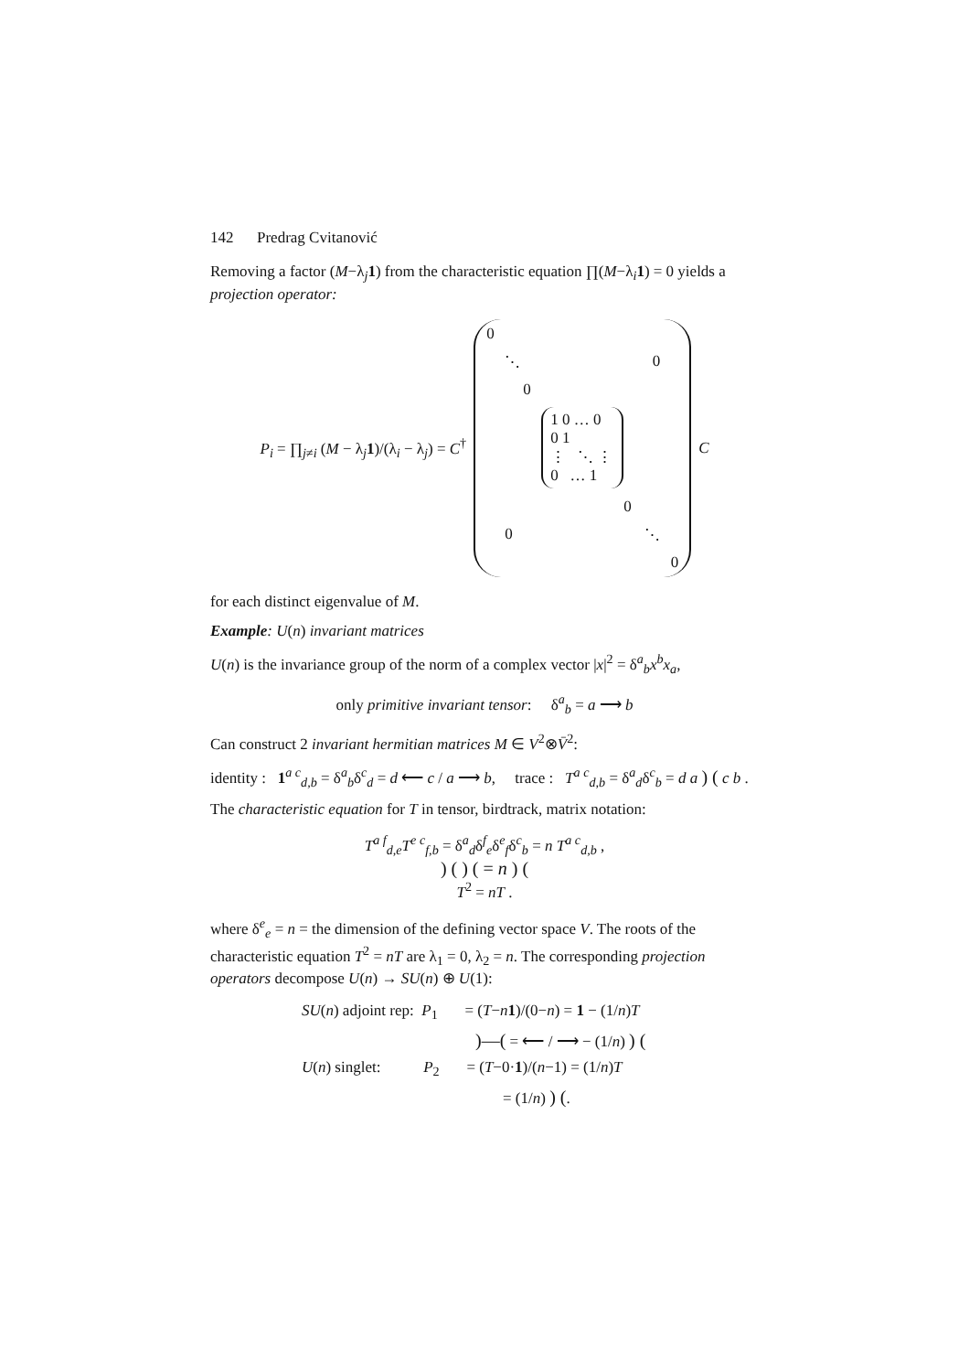142 Predrag Cvitanović
Removing a factor (M−λ<sub>j</sub>1) from the characteristic equation ∏(M−λ<sub>i</sub>1) = 0 yields a projection operator:
P<sub>i</sub> = ∏<sub>j≠i</sub> (M − λ<sub>j</sub>1)/(λ<sub>i</sub> − λ<sub>j</sub>) = C<sup>†</sup>
0
⋱ 0
0
1 0 … 0
0 1
⋮ ⋱ ⋮
0 … 1
0
0 ⋱
0
C
for each distinct eigenvalue of M.
Example: U(n) invariant matrices
U(n) is the invariance group of the norm of a complex vector |x|<sup>2</sup> = δ<sup>a</sup><sub>b</sub>x<sup>b</sup>x<sub>a</sub>,
only primitive invariant tensor: δ<sup>a</sup><sub>b</sub> = a ⟶ b
Can construct 2 invariant hermitian matrices M ∈ V<sup>2</sup>⊗V̄<sup>2</sup>:
identity : 1<sup>a c</sup><sub>d,b</sub> = δ<sup>a</sup><sub>b</sub>δ<sup>c</sup><sub>d</sub> = d ⟵ c / a ⟶ b, trace : T<sup>a c</sup><sub>d,b</sub> = δ<sup>a</sup><sub>d</sub>δ<sup>c</sup><sub>b</sub> = d a ) ( c b .
The characteristic equation for T in tensor, birdtrack, matrix notation:
T<sup>a f</sup><sub>d,e</sub>T<sup>e c</sup><sub>f,b</sub> = δ<sup>a</sup><sub>d</sub>δ<sup>f</sup><sub>e</sub>δ<sup>e</sup><sub>f</sub>δ<sup>c</sup><sub>b</sub> = n T<sup>a c</sup><sub>d,b</sub> ,
) ( ) ( = n ) (
T<sup>2</sup> = nT .
where δ<sup>e</sup><sub>e</sub> = n = the dimension of the defining vector space V. The roots of the characteristic equation T<sup>2</sup> = nT are λ<sub>1</sub> = 0, λ<sub>2</sub> = n. The corresponding projection operators decompose U(n) → SU(n) ⊕ U(1):
SU(n) adjoint rep: P<sub>1</sub> = (T−n 1)/(0−n) = 1 − (1/n)T
)—( = ⟵ / ⟶ − (1/n) ) (
U(n) singlet: P<sub>2</sub> = (T−0·1)/(n−1) = (1/n)T
= (1/n) ) (.